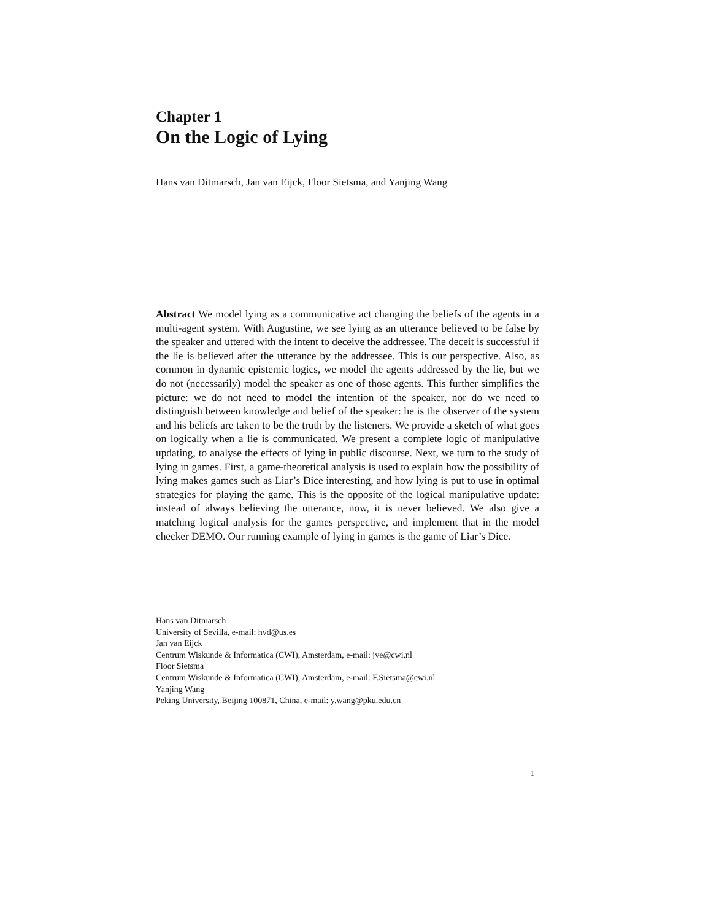Chapter 1
On the Logic of Lying
Hans van Ditmarsch, Jan van Eijck, Floor Sietsma, and Yanjing Wang
Abstract We model lying as a communicative act changing the beliefs of the agents in a multi-agent system. With Augustine, we see lying as an utterance believed to be false by the speaker and uttered with the intent to deceive the addressee. The deceit is successful if the lie is believed after the utterance by the addressee. This is our perspective. Also, as common in dynamic epistemic logics, we model the agents addressed by the lie, but we do not (necessarily) model the speaker as one of those agents. This further simplifies the picture: we do not need to model the intention of the speaker, nor do we need to distinguish between knowledge and belief of the speaker: he is the observer of the system and his beliefs are taken to be the truth by the listeners. We provide a sketch of what goes on logically when a lie is communicated. We present a complete logic of manipulative updating, to analyse the effects of lying in public discourse. Next, we turn to the study of lying in games. First, a game-theoretical analysis is used to explain how the possibility of lying makes games such as Liar’s Dice interesting, and how lying is put to use in optimal strategies for playing the game. This is the opposite of the logical manipulative update: instead of always believing the utterance, now, it is never believed. We also give a matching logical analysis for the games perspective, and implement that in the model checker DEMO. Our running example of lying in games is the game of Liar’s Dice.
Hans van Ditmarsch
University of Sevilla, e-mail: hvd@us.es
Jan van Eijck
Centrum Wiskunde & Informatica (CWI), Amsterdam, e-mail: jve@cwi.nl
Floor Sietsma
Centrum Wiskunde & Informatica (CWI), Amsterdam, e-mail: F.Sietsma@cwi.nl
Yanjing Wang
Peking University, Beijing 100871, China, e-mail: y.wang@pku.edu.cn
1